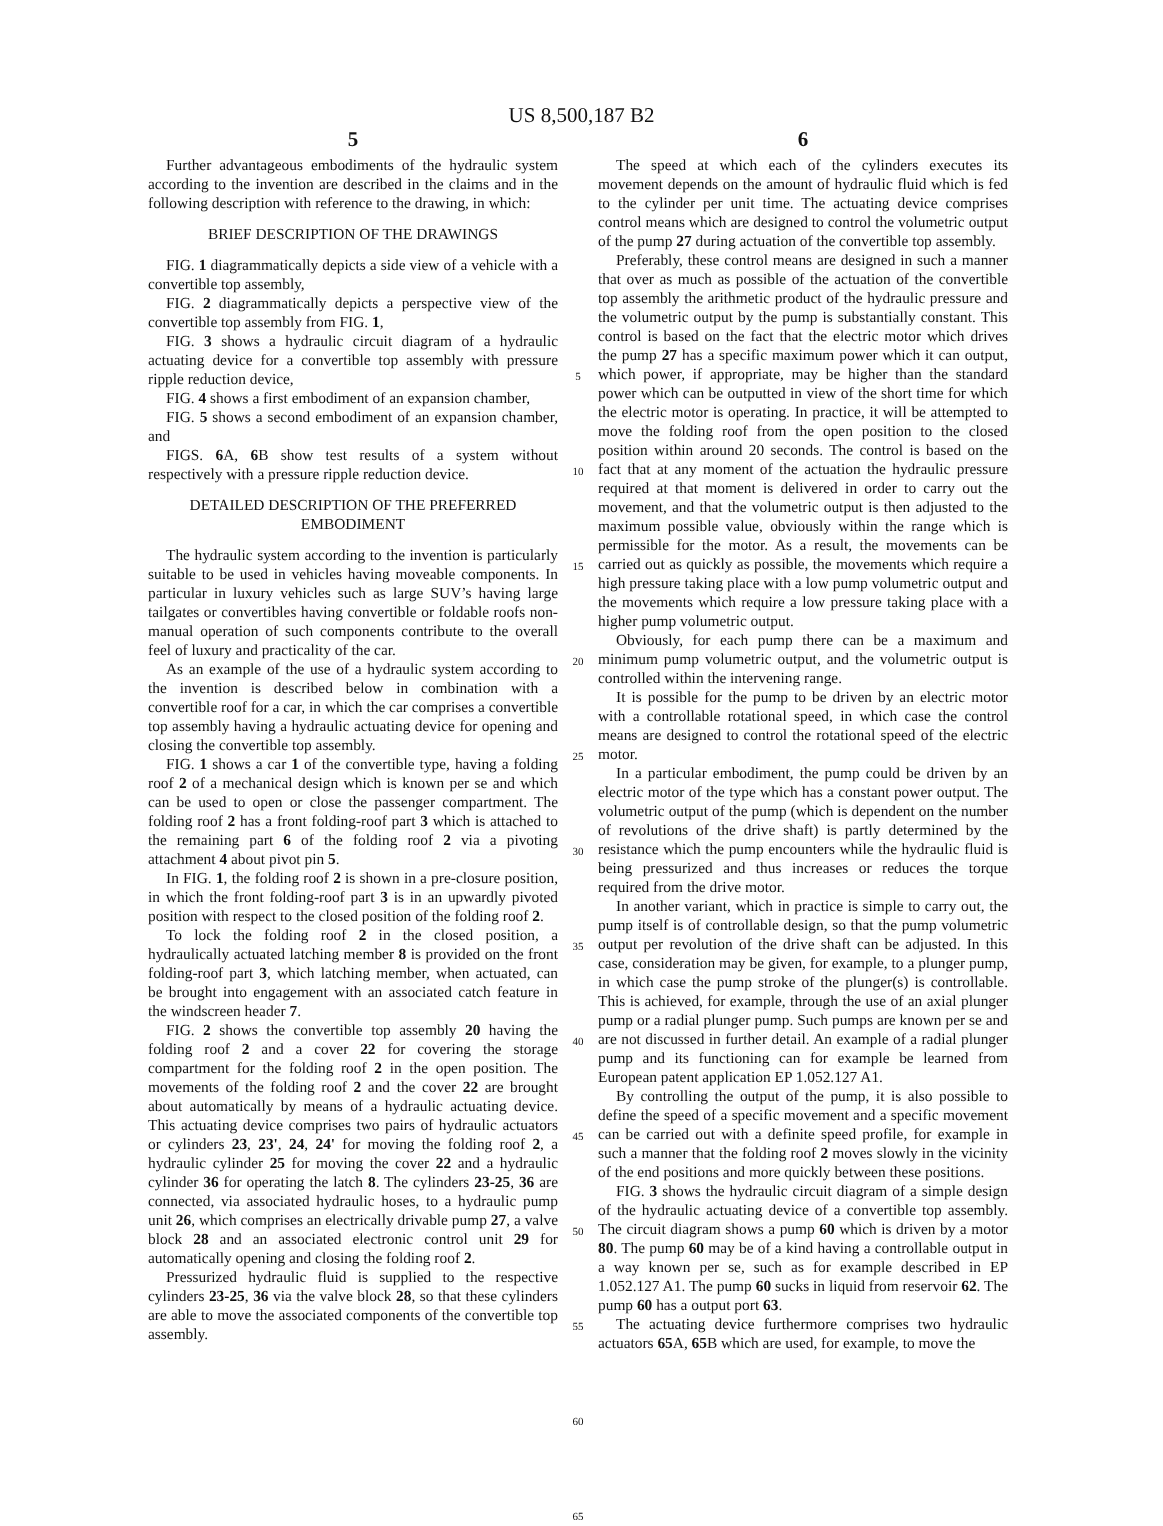US 8,500,187 B2
5
Further advantageous embodiments of the hydraulic system according to the invention are described in the claims and in the following description with reference to the drawing, in which:
BRIEF DESCRIPTION OF THE DRAWINGS
FIG. 1 diagrammatically depicts a side view of a vehicle with a convertible top assembly,
FIG. 2 diagrammatically depicts a perspective view of the convertible top assembly from FIG. 1,
FIG. 3 shows a hydraulic circuit diagram of a hydraulic actuating device for a convertible top assembly with pressure ripple reduction device,
FIG. 4 shows a first embodiment of an expansion chamber,
FIG. 5 shows a second embodiment of an expansion chamber, and
FIGS. 6 A, 6 B show test results of a system without respectively with a pressure ripple reduction device.
DETAILED DESCRIPTION OF THE PREFERRED EMBODIMENT
The hydraulic system according to the invention is particularly suitable to be used in vehicles having moveable components. In particular in luxury vehicles such as large SUV’s having large tailgates or convertibles having convertible or foldable roofs non-manual operation of such components contribute to the overall feel of luxury and practicality of the car.
As an example of the use of a hydraulic system according to the invention is described below in combination with a convertible roof for a car, in which the car comprises a convertible top assembly having a hydraulic actuating device for opening and closing the convertible top assembly.
FIG. 1 shows a car 1 of the convertible type, having a folding roof 2 of a mechanical design which is known per se and which can be used to open or close the passenger compartment. The folding roof 2 has a front folding-roof part 3 which is attached to the remaining part 6 of the folding roof 2 via a pivoting attachment 4 about pivot pin 5.
In FIG. 1, the folding roof 2 is shown in a pre-closure position, in which the front folding-roof part 3 is in an upwardly pivoted position with respect to the closed position of the folding roof 2.
To lock the folding roof 2 in the closed position, a hydraulically actuated latching member 8 is provided on the front folding-roof part 3, which latching member, when actuated, can be brought into engagement with an associated catch feature in the windscreen header 7.
FIG. 2 shows the convertible top assembly 20 having the folding roof 2 and a cover 22 for covering the storage compartment for the folding roof 2 in the open position. The movements of the folding roof 2 and the cover 22 are brought about automatically by means of a hydraulic actuating device. This actuating device comprises two pairs of hydraulic actuators or cylinders 23, 23', 24, 24' for moving the folding roof 2, a hydraulic cylinder 25 for moving the cover 22 and a hydraulic cylinder 36 for operating the latch 8. The cylinders 23-25, 36 are connected, via associated hydraulic hoses, to a hydraulic pump unit 26, which comprises an electrically drivable pump 27, a valve block 28 and an associated electronic control unit 29 for automatically opening and closing the folding roof 2.
Pressurized hydraulic fluid is supplied to the respective cylinders 23-25, 36 via the valve block 28, so that these cylinders are able to move the associated components of the convertible top assembly.
5
10
15
20
25
30
35
40
45
50
55
60
65
6
The speed at which each of the cylinders executes its movement depends on the amount of hydraulic fluid which is fed to the cylinder per unit time. The actuating device comprises control means which are designed to control the volumetric output of the pump 27 during actuation of the convertible top assembly.
Preferably, these control means are designed in such a manner that over as much as possible of the actuation of the convertible top assembly the arithmetic product of the hydraulic pressure and the volumetric output by the pump is substantially constant. This control is based on the fact that the electric motor which drives the pump 27 has a specific maximum power which it can output, which power, if appropriate, may be higher than the standard power which can be outputted in view of the short time for which the electric motor is operating. In practice, it will be attempted to move the folding roof from the open position to the closed position within around 20 seconds. The control is based on the fact that at any moment of the actuation the hydraulic pressure required at that moment is delivered in order to carry out the movement, and that the volumetric output is then adjusted to the maximum possible value, obviously within the range which is permissible for the motor. As a result, the movements can be carried out as quickly as possible, the movements which require a high pressure taking place with a low pump volumetric output and the movements which require a low pressure taking place with a higher pump volumetric output.
Obviously, for each pump there can be a maximum and minimum pump volumetric output, and the volumetric output is controlled within the intervening range.
It is possible for the pump to be driven by an electric motor with a controllable rotational speed, in which case the control means are designed to control the rotational speed of the electric motor.
In a particular embodiment, the pump could be driven by an electric motor of the type which has a constant power output. The volumetric output of the pump (which is dependent on the number of revolutions of the drive shaft) is partly determined by the resistance which the pump encounters while the hydraulic fluid is being pressurized and thus increases or reduces the torque required from the drive motor.
In another variant, which in practice is simple to carry out, the pump itself is of controllable design, so that the pump volumetric output per revolution of the drive shaft can be adjusted. In this case, consideration may be given, for example, to a plunger pump, in which case the pump stroke of the plunger(s) is controllable. This is achieved, for example, through the use of an axial plunger pump or a radial plunger pump. Such pumps are known per se and are not discussed in further detail. An example of a radial plunger pump and its functioning can for example be learned from European patent application EP 1.052.127 A1.
By controlling the output of the pump, it is also possible to define the speed of a specific movement and a specific movement can be carried out with a definite speed profile, for example in such a manner that the folding roof 2 moves slowly in the vicinity of the end positions and more quickly between these positions.
FIG. 3 shows the hydraulic circuit diagram of a simple design of the hydraulic actuating device of a convertible top assembly. The circuit diagram shows a pump 60 which is driven by a motor 80. The pump 60 may be of a kind having a controllable output in a way known per se, such as for example described in EP 1.052.127 A1. The pump 60 sucks in liquid from reservoir 62. The pump 60 has a output port 63.
The actuating device furthermore comprises two hydraulic actuators 65 A, 65 B which are used, for example, to move the